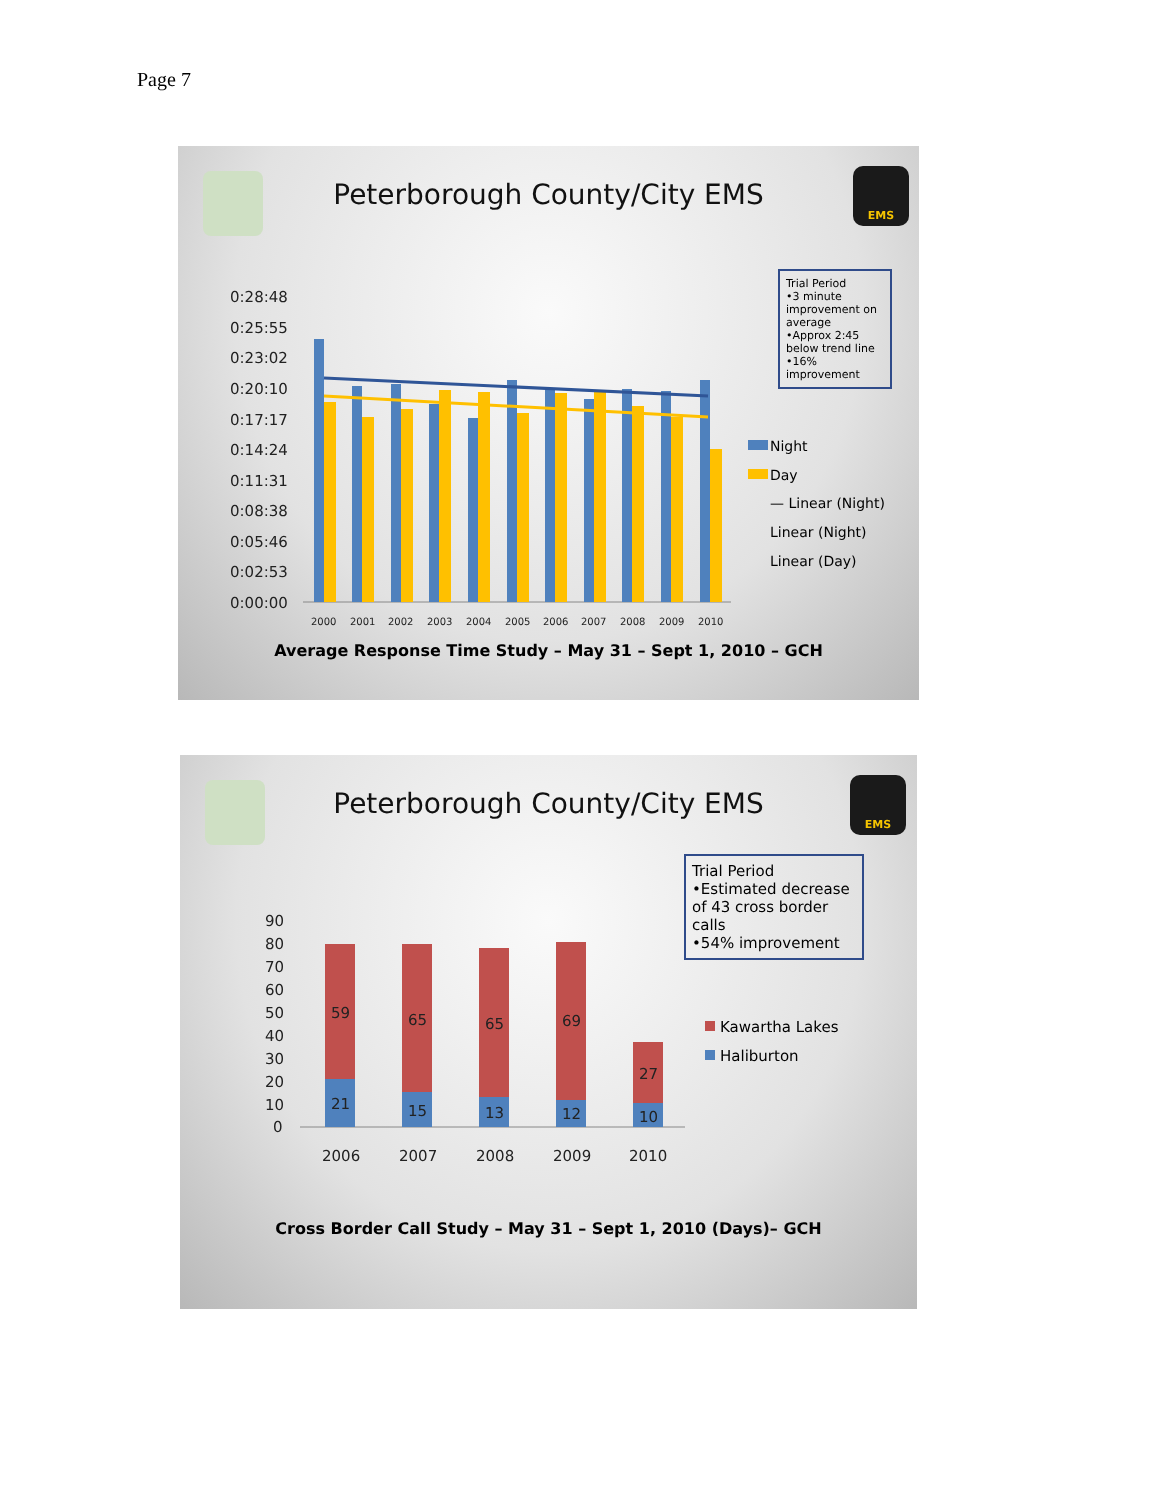Page 7
EMS
Peterborough County/City EMS
0:28:48
0:25:55
0:23:02
0:20:10
0:17:17
0:14:24
0:11:31
0:08:38
0:05:46
0:02:53
0:00:00
2000
2001
2002
2003
2004
2005
2006
2007
2008
2009
2010
Night
Day
— Linear (Night)
Linear (Night)
Linear (Day)
Trial Period
•3 minute improvement on average
•Approx 2:45 below trend line
•16% improvement
Average Response Time Study – May 31 – Sept 1, 2010 – GCH
EMS
Peterborough County/City EMS
90
80
70
60
50
40
30
20
10
0
59
65
65
69
27
21
15
13
12
10
2006
2007
2008
2009
2010
Kawartha Lakes
Haliburton
Trial Period
•Estimated decrease of 43 cross border calls
•54% improvement
Cross Border Call Study – May 31 – Sept 1, 2010 (Days)– GCH